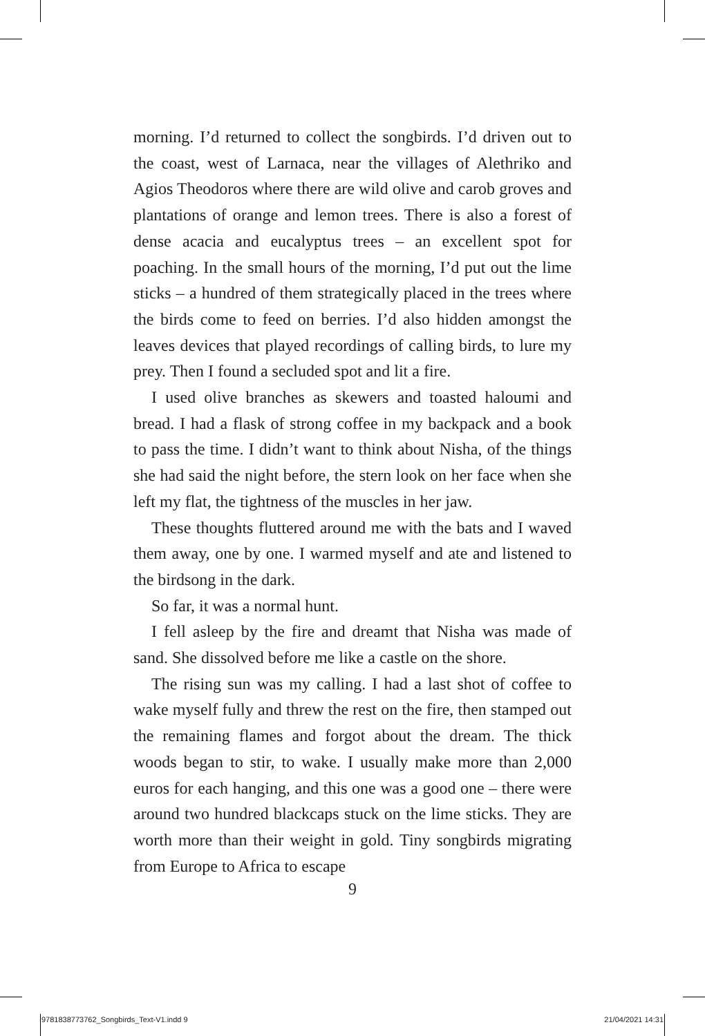morning. I’d returned to collect the songbirds. I’d driven out to the coast, west of Larnaca, near the villages of Alethriko and Agios Theodoros where there are wild olive and carob groves and plantations of orange and lemon trees. There is also a forest of dense acacia and eucalyptus trees – an excellent spot for poaching. In the small hours of the morning, I’d put out the lime sticks – a hundred of them strategically placed in the trees where the birds come to feed on berries. I’d also hidden amongst the leaves devices that played recordings of calling birds, to lure my prey. Then I found a secluded spot and lit a fire.
I used olive branches as skewers and toasted haloumi and bread. I had a flask of strong coffee in my backpack and a book to pass the time. I didn’t want to think about Nisha, of the things she had said the night before, the stern look on her face when she left my flat, the tightness of the muscles in her jaw.
These thoughts fluttered around me with the bats and I waved them away, one by one. I warmed myself and ate and listened to the birdsong in the dark.
So far, it was a normal hunt.
I fell asleep by the fire and dreamt that Nisha was made of sand. She dissolved before me like a castle on the shore.
The rising sun was my calling. I had a last shot of coffee to wake myself fully and threw the rest on the fire, then stamped out the remaining flames and forgot about the dream. The thick woods began to stir, to wake. I usually make more than 2,000 euros for each hanging, and this one was a good one – there were around two hundred blackcaps stuck on the lime sticks. They are worth more than their weight in gold. Tiny songbirds migrating from Europe to Africa to escape
9
9781838773762_Songbirds_Text-V1.indd 9 21/04/2021 14:31